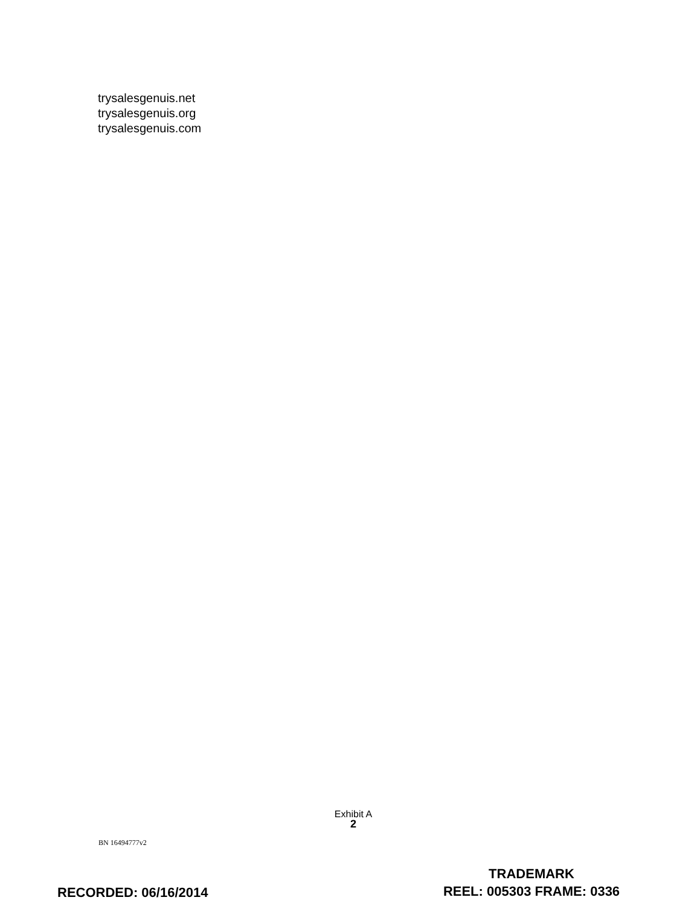trysalesgenuis.net
trysalesgenuis.org
trysalesgenuis.com
Exhibit A
2
BN 16494777v2
TRADEMARK
REEL: 005303 FRAME: 0336
RECORDED: 06/16/2014